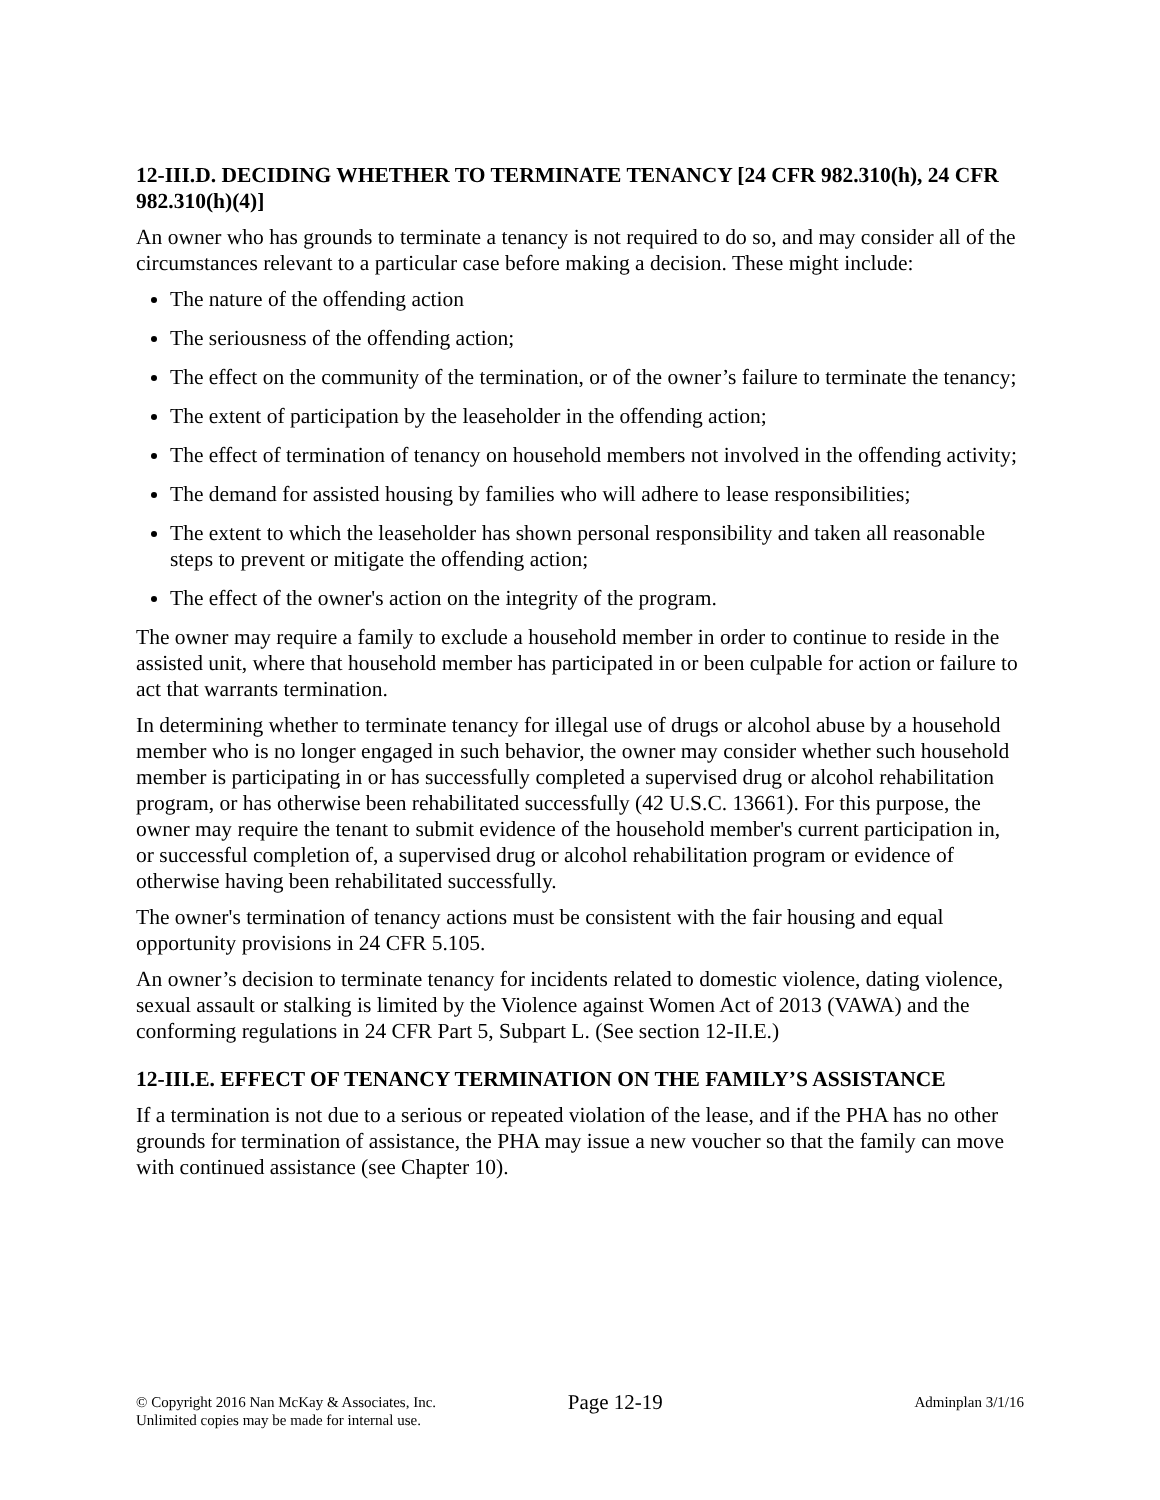12-III.D. DECIDING WHETHER TO TERMINATE TENANCY [24 CFR 982.310(h), 24 CFR 982.310(h)(4)]
An owner who has grounds to terminate a tenancy is not required to do so, and may consider all of the circumstances relevant to a particular case before making a decision. These might include:
The nature of the offending action
The seriousness of the offending action;
The effect on the community of the termination, or of the owner’s failure to terminate the tenancy;
The extent of participation by the leaseholder in the offending action;
The effect of termination of tenancy on household members not involved in the offending activity;
The demand for assisted housing by families who will adhere to lease responsibilities;
The extent to which the leaseholder has shown personal responsibility and taken all reasonable steps to prevent or mitigate the offending action;
The effect of the owner's action on the integrity of the program.
The owner may require a family to exclude a household member in order to continue to reside in the assisted unit, where that household member has participated in or been culpable for action or failure to act that warrants termination.
In determining whether to terminate tenancy for illegal use of drugs or alcohol abuse by a household member who is no longer engaged in such behavior, the owner may consider whether such household member is participating in or has successfully completed a supervised drug or alcohol rehabilitation program, or has otherwise been rehabilitated successfully (42 U.S.C. 13661). For this purpose, the owner may require the tenant to submit evidence of the household member's current participation in, or successful completion of, a supervised drug or alcohol rehabilitation program or evidence of otherwise having been rehabilitated successfully.
The owner's termination of tenancy actions must be consistent with the fair housing and equal opportunity provisions in 24 CFR 5.105.
An owner’s decision to terminate tenancy for incidents related to domestic violence, dating violence, sexual assault or stalking is limited by the Violence against Women Act of 2013 (VAWA) and the conforming regulations in 24 CFR Part 5, Subpart L. (See section 12-II.E.)
12-III.E. EFFECT OF TENANCY TERMINATION ON THE FAMILY’S ASSISTANCE
If a termination is not due to a serious or repeated violation of the lease, and if the PHA has no other grounds for termination of assistance, the PHA may issue a new voucher so that the family can move with continued assistance (see Chapter 10).
© Copyright 2016 Nan McKay & Associates, Inc.
Unlimited copies may be made for internal use.
Page 12-19
Adminplan 3/1/16